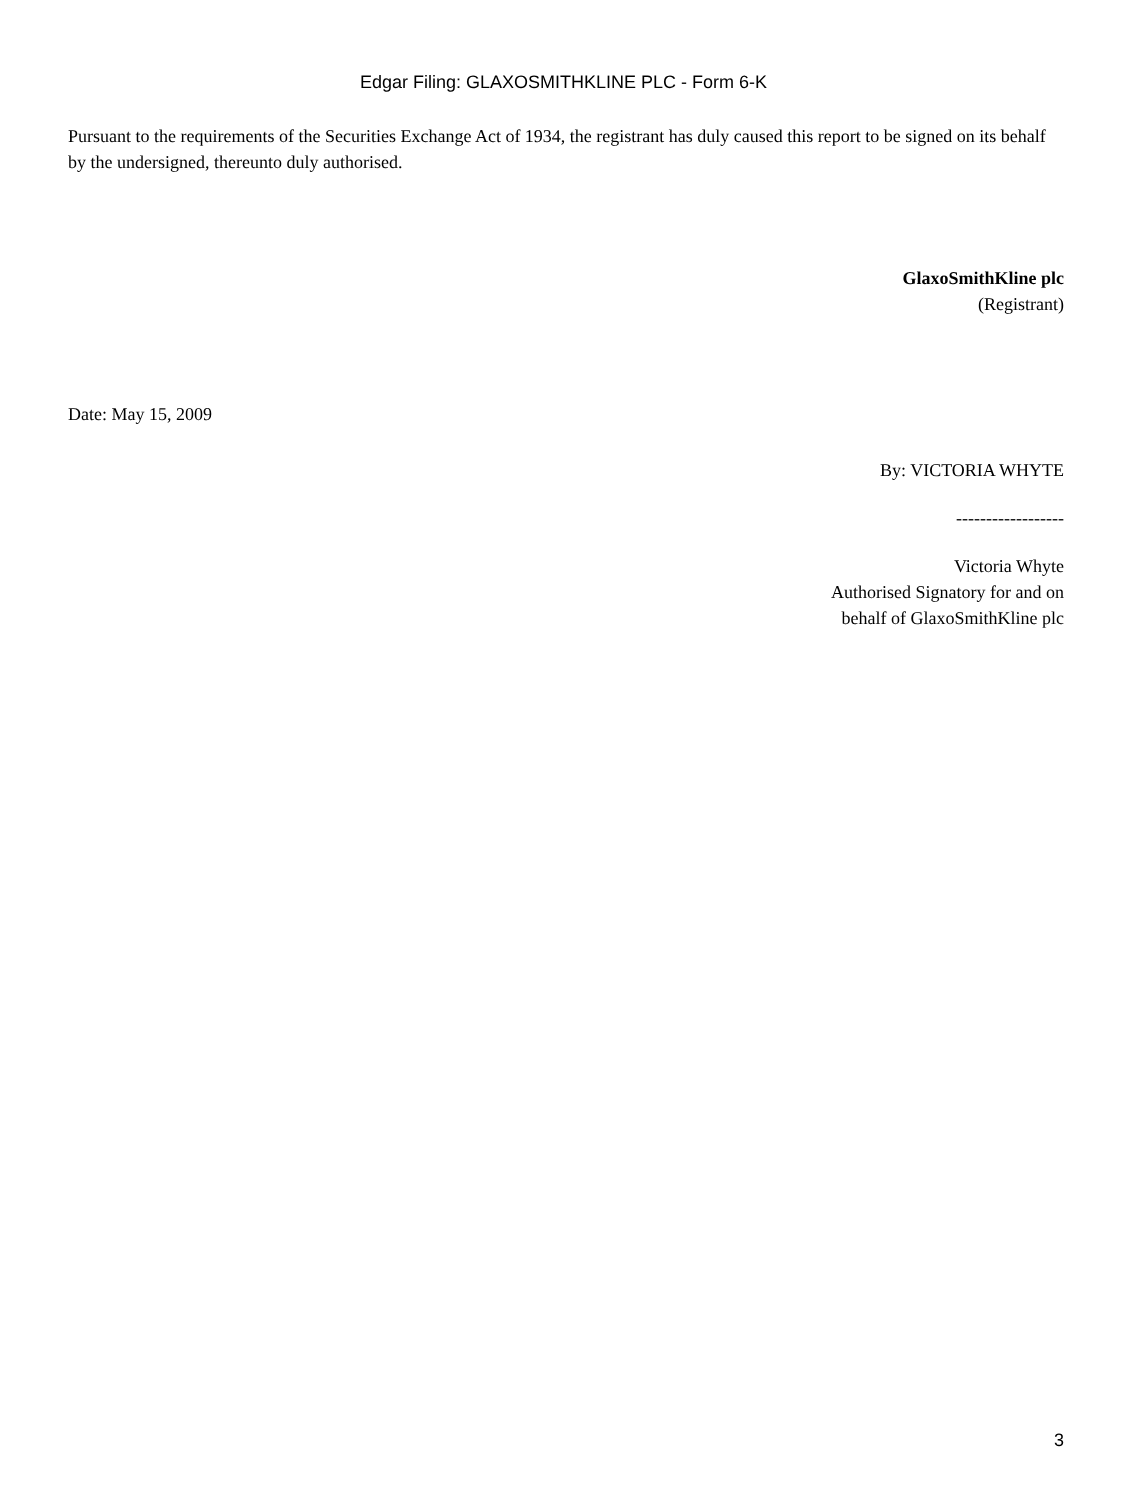Edgar Filing: GLAXOSMITHKLINE PLC - Form 6-K
Pursuant to the requirements of the Securities Exchange Act of 1934, the registrant has duly caused this report to be signed on its behalf by the undersigned, thereunto duly authorised.
GlaxoSmithKline plc
(Registrant)
Date: May 15, 2009
By: VICTORIA WHYTE
------------------
Victoria Whyte
Authorised Signatory for and on
behalf of GlaxoSmithKline plc
3